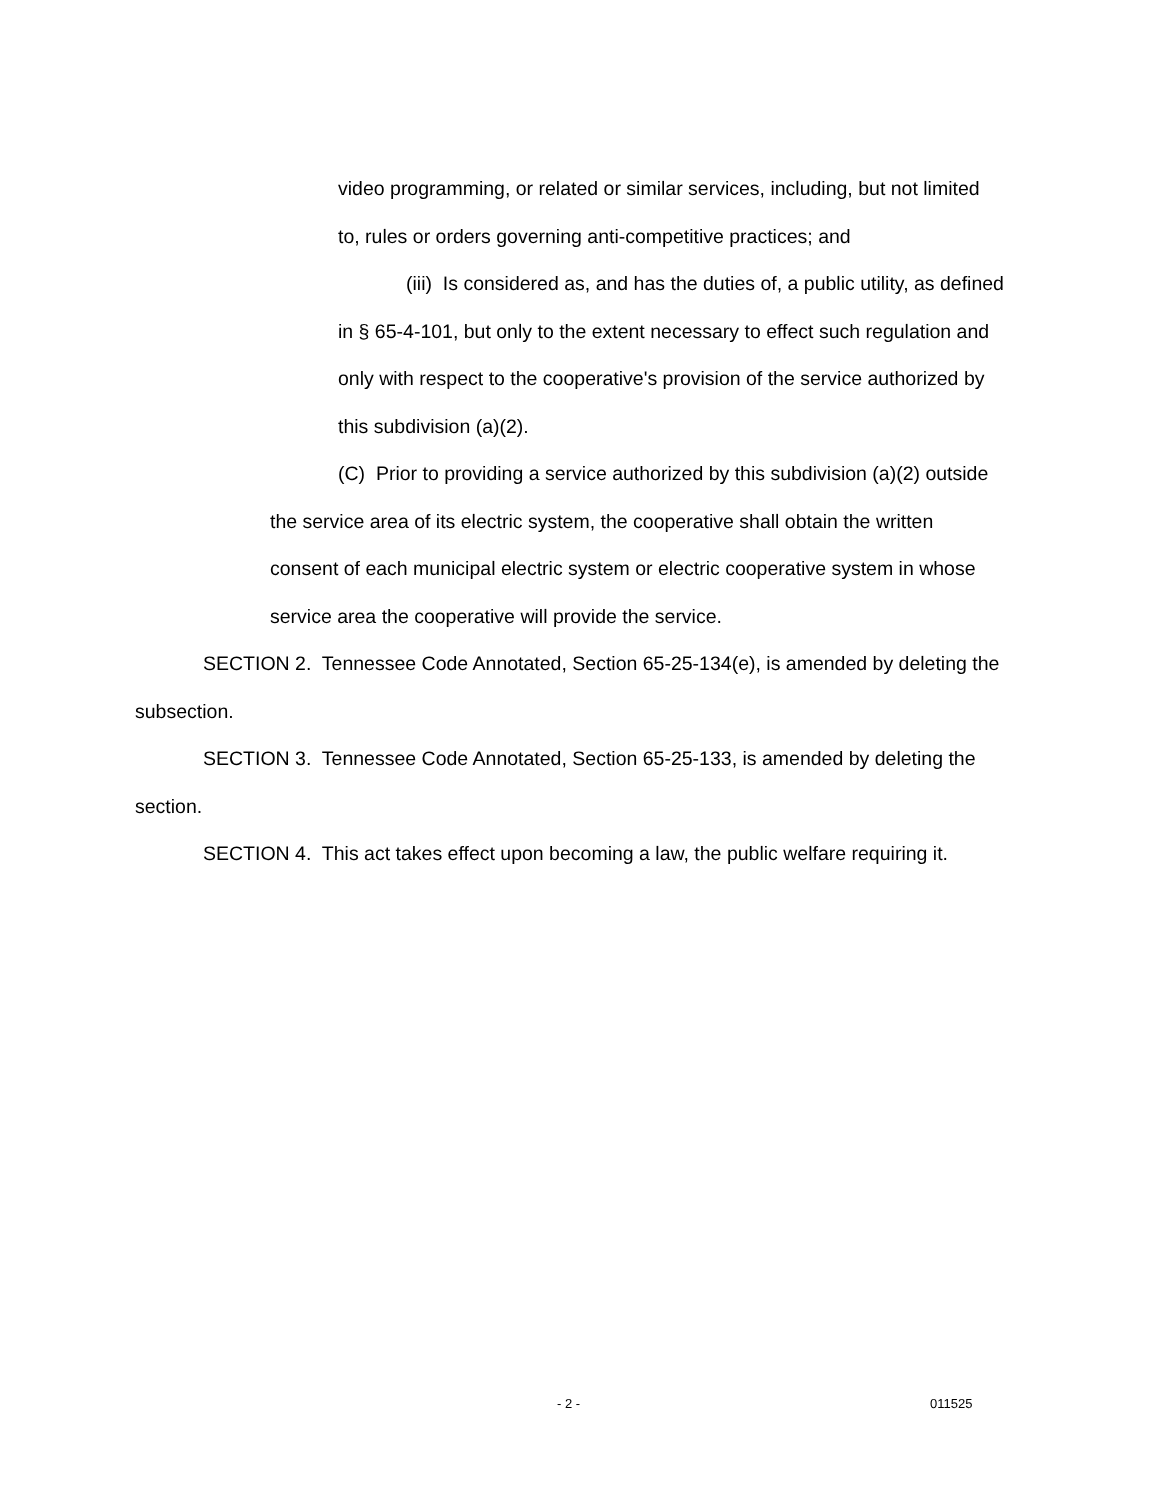video programming, or related or similar services, including, but not limited to, rules or orders governing anti-competitive practices; and
(iii) Is considered as, and has the duties of, a public utility, as defined in § 65-4-101, but only to the extent necessary to effect such regulation and only with respect to the cooperative's provision of the service authorized by this subdivision (a)(2).
(C) Prior to providing a service authorized by this subdivision (a)(2) outside the service area of its electric system, the cooperative shall obtain the written consent of each municipal electric system or electric cooperative system in whose service area the cooperative will provide the service.
SECTION 2. Tennessee Code Annotated, Section 65-25-134(e), is amended by deleting the subsection.
SECTION 3. Tennessee Code Annotated, Section 65-25-133, is amended by deleting the section.
SECTION 4. This act takes effect upon becoming a law, the public welfare requiring it.
- 2 - 011525